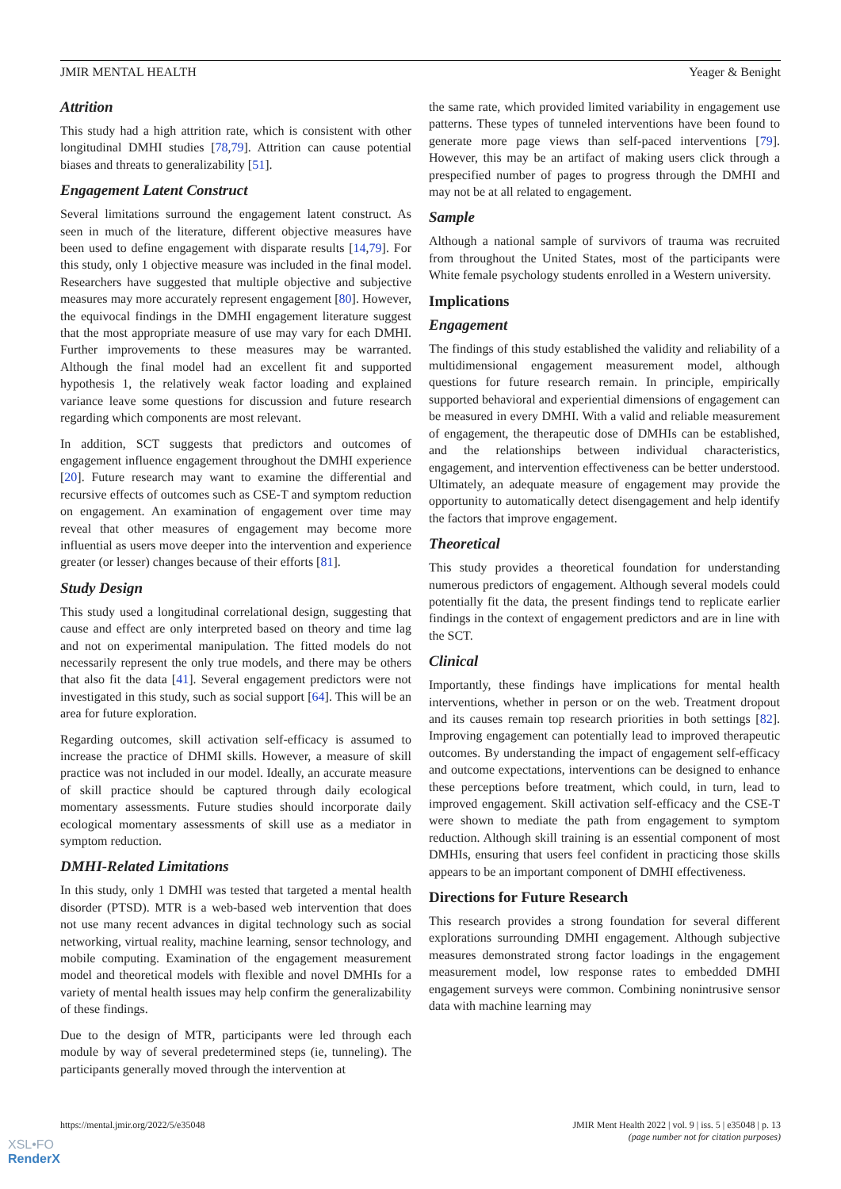JMIR MENTAL HEALTH Yeager & Benight
Attrition
This study had a high attrition rate, which is consistent with other longitudinal DMHI studies [78,79]. Attrition can cause potential biases and threats to generalizability [51].
Engagement Latent Construct
Several limitations surround the engagement latent construct. As seen in much of the literature, different objective measures have been used to define engagement with disparate results [14,79]. For this study, only 1 objective measure was included in the final model. Researchers have suggested that multiple objective and subjective measures may more accurately represent engagement [80]. However, the equivocal findings in the DMHI engagement literature suggest that the most appropriate measure of use may vary for each DMHI. Further improvements to these measures may be warranted. Although the final model had an excellent fit and supported hypothesis 1, the relatively weak factor loading and explained variance leave some questions for discussion and future research regarding which components are most relevant.
In addition, SCT suggests that predictors and outcomes of engagement influence engagement throughout the DMHI experience [20]. Future research may want to examine the differential and recursive effects of outcomes such as CSE-T and symptom reduction on engagement. An examination of engagement over time may reveal that other measures of engagement may become more influential as users move deeper into the intervention and experience greater (or lesser) changes because of their efforts [81].
Study Design
This study used a longitudinal correlational design, suggesting that cause and effect are only interpreted based on theory and time lag and not on experimental manipulation. The fitted models do not necessarily represent the only true models, and there may be others that also fit the data [41]. Several engagement predictors were not investigated in this study, such as social support [64]. This will be an area for future exploration.
Regarding outcomes, skill activation self-efficacy is assumed to increase the practice of DHMI skills. However, a measure of skill practice was not included in our model. Ideally, an accurate measure of skill practice should be captured through daily ecological momentary assessments. Future studies should incorporate daily ecological momentary assessments of skill use as a mediator in symptom reduction.
DMHI-Related Limitations
In this study, only 1 DMHI was tested that targeted a mental health disorder (PTSD). MTR is a web-based web intervention that does not use many recent advances in digital technology such as social networking, virtual reality, machine learning, sensor technology, and mobile computing. Examination of the engagement measurement model and theoretical models with flexible and novel DMHIs for a variety of mental health issues may help confirm the generalizability of these findings.
Due to the design of MTR, participants were led through each module by way of several predetermined steps (ie, tunneling). The participants generally moved through the intervention at
the same rate, which provided limited variability in engagement use patterns. These types of tunneled interventions have been found to generate more page views than self-paced interventions [79]. However, this may be an artifact of making users click through a prespecified number of pages to progress through the DMHI and may not be at all related to engagement.
Sample
Although a national sample of survivors of trauma was recruited from throughout the United States, most of the participants were White female psychology students enrolled in a Western university.
Implications
Engagement
The findings of this study established the validity and reliability of a multidimensional engagement measurement model, although questions for future research remain. In principle, empirically supported behavioral and experiential dimensions of engagement can be measured in every DMHI. With a valid and reliable measurement of engagement, the therapeutic dose of DMHIs can be established, and the relationships between individual characteristics, engagement, and intervention effectiveness can be better understood. Ultimately, an adequate measure of engagement may provide the opportunity to automatically detect disengagement and help identify the factors that improve engagement.
Theoretical
This study provides a theoretical foundation for understanding numerous predictors of engagement. Although several models could potentially fit the data, the present findings tend to replicate earlier findings in the context of engagement predictors and are in line with the SCT.
Clinical
Importantly, these findings have implications for mental health interventions, whether in person or on the web. Treatment dropout and its causes remain top research priorities in both settings [82]. Improving engagement can potentially lead to improved therapeutic outcomes. By understanding the impact of engagement self-efficacy and outcome expectations, interventions can be designed to enhance these perceptions before treatment, which could, in turn, lead to improved engagement. Skill activation self-efficacy and the CSE-T were shown to mediate the path from engagement to symptom reduction. Although skill training is an essential component of most DMHIs, ensuring that users feel confident in practicing those skills appears to be an important component of DMHI effectiveness.
Directions for Future Research
This research provides a strong foundation for several different explorations surrounding DMHI engagement. Although subjective measures demonstrated strong factor loadings in the engagement measurement model, low response rates to embedded DMHI engagement surveys were common. Combining nonintrusive sensor data with machine learning may
https://mental.jmir.org/2022/5/e35048 JMIR Ment Health 2022 | vol. 9 | iss. 5 | e35048 | p. 13
(page number not for citation purposes)
XSL•FO
RenderX